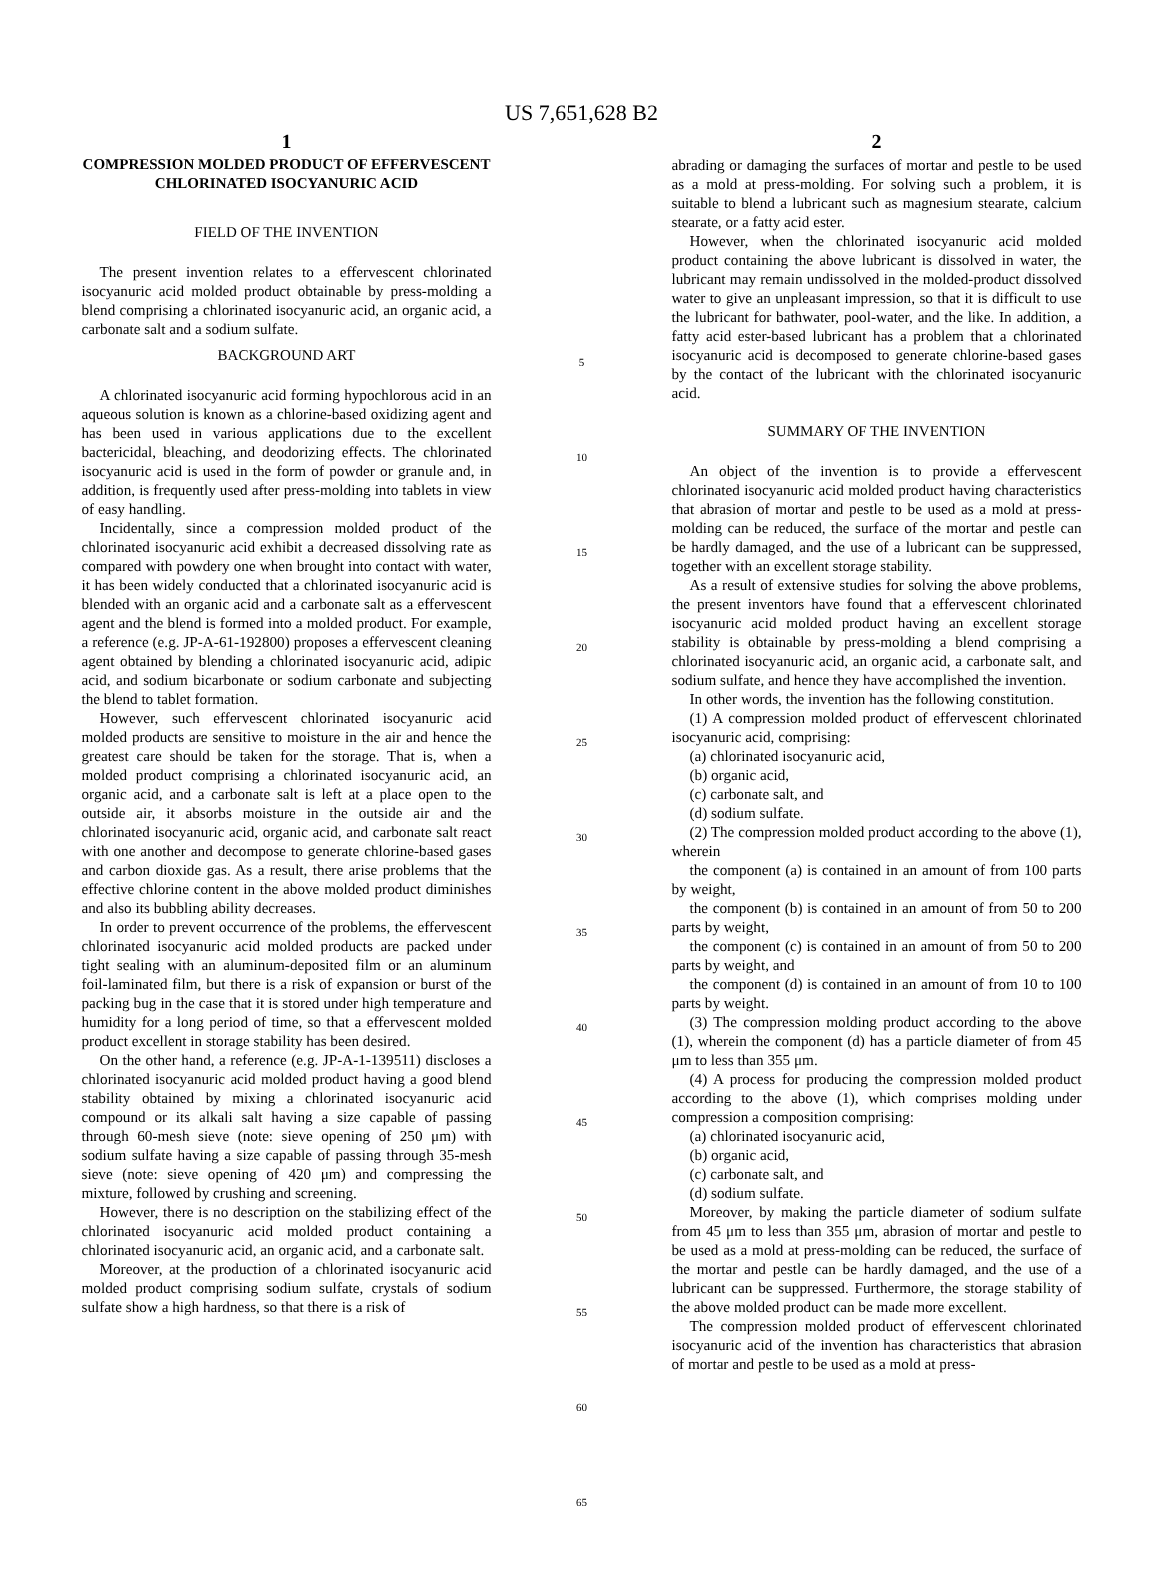US 7,651,628 B2
1
COMPRESSION MOLDED PRODUCT OF EFFERVESCENT CHLORINATED ISOCYANURIC ACID
FIELD OF THE INVENTION
The present invention relates to a effervescent chlorinated isocyanuric acid molded product obtainable by press-molding a blend comprising a chlorinated isocyanuric acid, an organic acid, a carbonate salt and a sodium sulfate.
BACKGROUND ART
A chlorinated isocyanuric acid forming hypochlorous acid in an aqueous solution is known as a chlorine-based oxidizing agent and has been used in various applications due to the excellent bactericidal, bleaching, and deodorizing effects. The chlorinated isocyanuric acid is used in the form of powder or granule and, in addition, is frequently used after press-molding into tablets in view of easy handling.
Incidentally, since a compression molded product of the chlorinated isocyanuric acid exhibit a decreased dissolving rate as compared with powdery one when brought into contact with water, it has been widely conducted that a chlorinated isocyanuric acid is blended with an organic acid and a carbonate salt as a effervescent agent and the blend is formed into a molded product. For example, a reference (e.g. JP-A-61-192800) proposes a effervescent cleaning agent obtained by blending a chlorinated isocyanuric acid, adipic acid, and sodium bicarbonate or sodium carbonate and subjecting the blend to tablet formation.
However, such effervescent chlorinated isocyanuric acid molded products are sensitive to moisture in the air and hence the greatest care should be taken for the storage. That is, when a molded product comprising a chlorinated isocyanuric acid, an organic acid, and a carbonate salt is left at a place open to the outside air, it absorbs moisture in the outside air and the chlorinated isocyanuric acid, organic acid, and carbonate salt react with one another and decompose to generate chlorine-based gases and carbon dioxide gas. As a result, there arise problems that the effective chlorine content in the above molded product diminishes and also its bubbling ability decreases.
In order to prevent occurrence of the problems, the effervescent chlorinated isocyanuric acid molded products are packed under tight sealing with an aluminum-deposited film or an aluminum foil-laminated film, but there is a risk of expansion or burst of the packing bug in the case that it is stored under high temperature and humidity for a long period of time, so that a effervescent molded product excellent in storage stability has been desired.
On the other hand, a reference (e.g. JP-A-1-139511) discloses a chlorinated isocyanuric acid molded product having a good blend stability obtained by mixing a chlorinated isocyanuric acid compound or its alkali salt having a size capable of passing through 60-mesh sieve (note: sieve opening of 250 μm) with sodium sulfate having a size capable of passing through 35-mesh sieve (note: sieve opening of 420 μm) and compressing the mixture, followed by crushing and screening.
However, there is no description on the stabilizing effect of the chlorinated isocyanuric acid molded product containing a chlorinated isocyanuric acid, an organic acid, and a carbonate salt.
Moreover, at the production of a chlorinated isocyanuric acid molded product comprising sodium sulfate, crystals of sodium sulfate show a high hardness, so that there is a risk of
5
10
15
20
25
30
35
40
45
50
55
60
65
2
abrading or damaging the surfaces of mortar and pestle to be used as a mold at press-molding. For solving such a problem, it is suitable to blend a lubricant such as magnesium stearate, calcium stearate, or a fatty acid ester.
However, when the chlorinated isocyanuric acid molded product containing the above lubricant is dissolved in water, the lubricant may remain undissolved in the molded-product dissolved water to give an unpleasant impression, so that it is difficult to use the lubricant for bathwater, pool-water, and the like. In addition, a fatty acid ester-based lubricant has a problem that a chlorinated isocyanuric acid is decomposed to generate chlorine-based gases by the contact of the lubricant with the chlorinated isocyanuric acid.
SUMMARY OF THE INVENTION
An object of the invention is to provide a effervescent chlorinated isocyanuric acid molded product having characteristics that abrasion of mortar and pestle to be used as a mold at press-molding can be reduced, the surface of the mortar and pestle can be hardly damaged, and the use of a lubricant can be suppressed, together with an excellent storage stability.
As a result of extensive studies for solving the above problems, the present inventors have found that a effervescent chlorinated isocyanuric acid molded product having an excellent storage stability is obtainable by press-molding a blend comprising a chlorinated isocyanuric acid, an organic acid, a carbonate salt, and sodium sulfate, and hence they have accomplished the invention.
In other words, the invention has the following constitution.
(1) A compression molded product of effervescent chlorinated isocyanuric acid, comprising:
(a) chlorinated isocyanuric acid,
(b) organic acid,
(c) carbonate salt, and
(d) sodium sulfate.
(2) The compression molded product according to the above (1), wherein
the component (a) is contained in an amount of from 100 parts by weight,
the component (b) is contained in an amount of from 50 to 200 parts by weight,
the component (c) is contained in an amount of from 50 to 200 parts by weight, and
the component (d) is contained in an amount of from 10 to 100 parts by weight.
(3) The compression molding product according to the above (1), wherein the component (d) has a particle diameter of from 45 μm to less than 355 μm.
(4) A process for producing the compression molded product according to the above (1), which comprises molding under compression a composition comprising:
(a) chlorinated isocyanuric acid,
(b) organic acid,
(c) carbonate salt, and
(d) sodium sulfate.
Moreover, by making the particle diameter of sodium sulfate from 45 μm to less than 355 μm, abrasion of mortar and pestle to be used as a mold at press-molding can be reduced, the surface of the mortar and pestle can be hardly damaged, and the use of a lubricant can be suppressed. Furthermore, the storage stability of the above molded product can be made more excellent.
The compression molded product of effervescent chlorinated isocyanuric acid of the invention has characteristics that abrasion of mortar and pestle to be used as a mold at press-